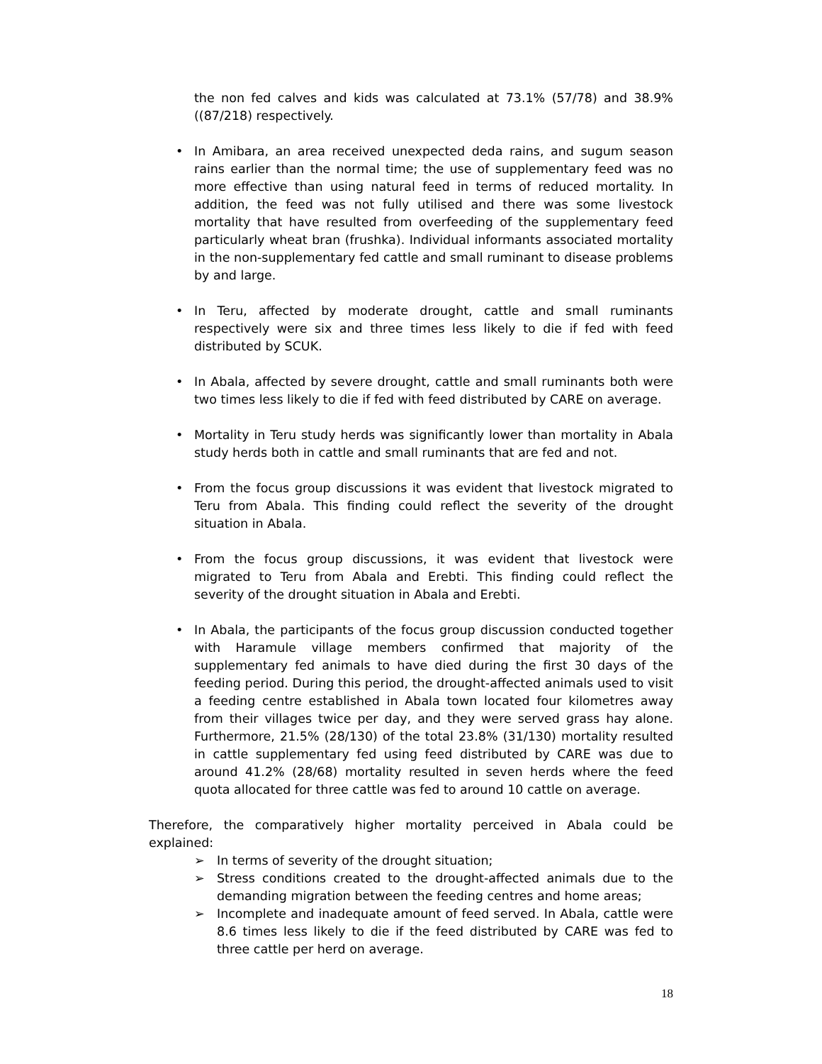the non fed calves and kids was calculated at 73.1% (57/78) and 38.9% ((87/218) respectively.
• In Amibara, an area received unexpected deda rains, and sugum season rains earlier than the normal time; the use of supplementary feed was no more effective than using natural feed in terms of reduced mortality. In addition, the feed was not fully utilised and there was some livestock mortality that have resulted from overfeeding of the supplementary feed particularly wheat bran (frushka). Individual informants associated mortality in the non-supplementary fed cattle and small ruminant to disease problems by and large.
• In Teru, affected by moderate drought, cattle and small ruminants respectively were six and three times less likely to die if fed with feed distributed by SCUK.
• In Abala, affected by severe drought, cattle and small ruminants both were two times less likely to die if fed with feed distributed by CARE on average.
• Mortality in Teru study herds was significantly lower than mortality in Abala study herds both in cattle and small ruminants that are fed and not.
• From the focus group discussions it was evident that livestock migrated to Teru from Abala. This finding could reflect the severity of the drought situation in Abala.
• From the focus group discussions, it was evident that livestock were migrated to Teru from Abala and Erebti. This finding could reflect the severity of the drought situation in Abala and Erebti.
• In Abala, the participants of the focus group discussion conducted together with Haramule village members confirmed that majority of the supplementary fed animals to have died during the first 30 days of the feeding period. During this period, the drought-affected animals used to visit a feeding centre established in Abala town located four kilometres away from their villages twice per day, and they were served grass hay alone. Furthermore, 21.5% (28/130) of the total 23.8% (31/130) mortality resulted in cattle supplementary fed using feed distributed by CARE was due to around 41.2% (28/68) mortality resulted in seven herds where the feed quota allocated for three cattle was fed to around 10 cattle on average.
Therefore, the comparatively higher mortality perceived in Abala could be explained:
➢ In terms of severity of the drought situation;
➢ Stress conditions created to the drought-affected animals due to the demanding migration between the feeding centres and home areas;
➢ Incomplete and inadequate amount of feed served. In Abala, cattle were 8.6 times less likely to die if the feed distributed by CARE was fed to three cattle per herd on average.
18